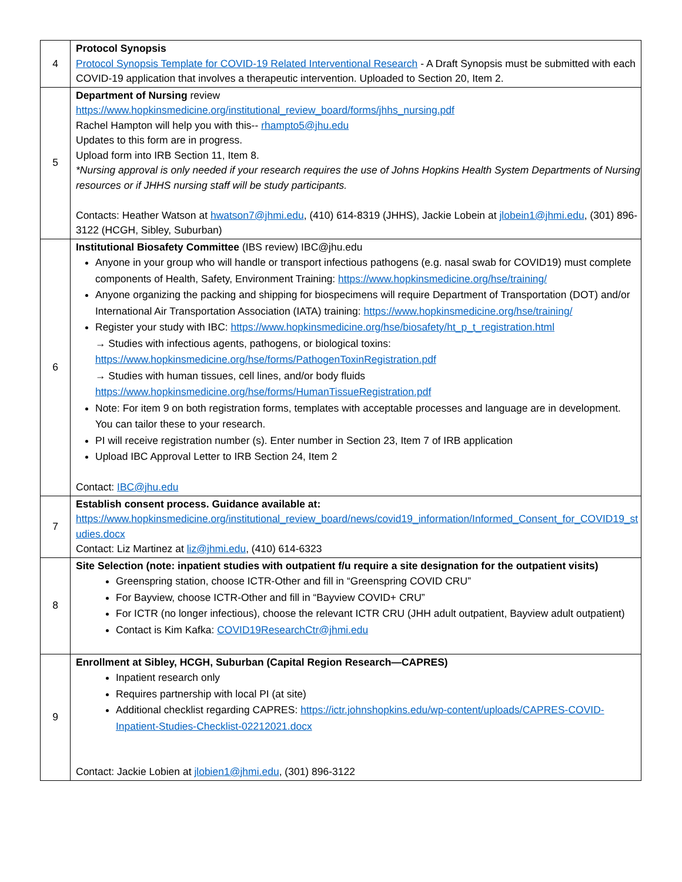| 4 | Protocol Synopsis Protocol Synopsis Template for COVID-19 Related Interventional Research - A Draft Synopsis must be submitted with each COVID-19 application that involves a therapeutic intervention. Uploaded to Section 20, Item 2. |
| 5 | Department of Nursing review https://www.hopkinsmedicine.org/institutional_review_board/forms/jhhs_nursing.pdf Rachel Hampton will help you with this-- rhampto5@jhu.edu Updates to this form are in progress. Upload form into IRB Section 11, Item 8. *Nursing approval is only needed if your research requires the use of Johns Hopkins Health System Departments of Nursing resources or if JHHS nursing staff will be study participants. Contacts: Heather Watson at hwatson7@jhmi.edu , (410) 614-8319 (JHHS), Jackie Lobein at jlobein1@jhmi.edu , (301) 896-3122 (HCGH, Sibley, Suburban) |
| 6 | Institutional Biosafety Committee (IBS review) IBC@jhu.edu Anyone in your group who will handle or transport infectious pathogens (e.g. nasal swab for COVID19) must complete components of Health, Safety, Environment Training: https://www.hopkinsmedicine.org/hse/training/ Anyone organizing the packing and shipping for biospecimens will require Department of Transportation (DOT) and/or International Air Transportation Association (IATA) training: https://www.hopkinsmedicine.org/hse/training/ Register your study with IBC: https://www.hopkinsmedicine.org/hse/biosafety/ht_p_t_registration.html → Studies with infectious agents, pathogens, or biological toxins: https://www.hopkinsmedicine.org/hse/forms/PathogenToxinRegistration.pdf → Studies with human tissues, cell lines, and/or body fluids https://www.hopkinsmedicine.org/hse/forms/HumanTissueRegistration.pdf Note: For item 9 on both registration forms, templates with acceptable processes and language are in development. You can tailor these to your research. PI will receive registration number (s). Enter number in Section 23, Item 7 of IRB application Upload IBC Approval Letter to IRB Section 24, Item 2 Contact: IBC@jhu.edu |
| 7 | Establish consent process. Guidance available at: https://www.hopkinsmedicine.org/institutional_review_board/news/covid19_information/Informed_Consent_for_COVID19_studies.docx Contact: Liz Martinez at liz@jhmi.edu , (410) 614-6323 |
| 8 | Site Selection (note: inpatient studies with outpatient f/u require a site designation for the outpatient visits) Greenspring station, choose ICTR-Other and fill in “Greenspring COVID CRU” For Bayview, choose ICTR-Other and fill in “Bayview COVID+ CRU” For ICTR (no longer infectious), choose the relevant ICTR CRU (JHH adult outpatient, Bayview adult outpatient) Contact is Kim Kafka: COVID19ResearchCtr@jhmi.edu |
| 9 | Enrollment at Sibley, HCGH, Suburban (Capital Region Research—CAPRES) Inpatient research only Requires partnership with local PI (at site) Additional checklist regarding CAPRES: https://ictr.johnshopkins.edu/wp-content/uploads/CAPRES-COVID-Inpatient-Studies-Checklist-02212021.docx Contact: Jackie Lobien at jlobien1@jhmi.edu , (301) 896-3122 |